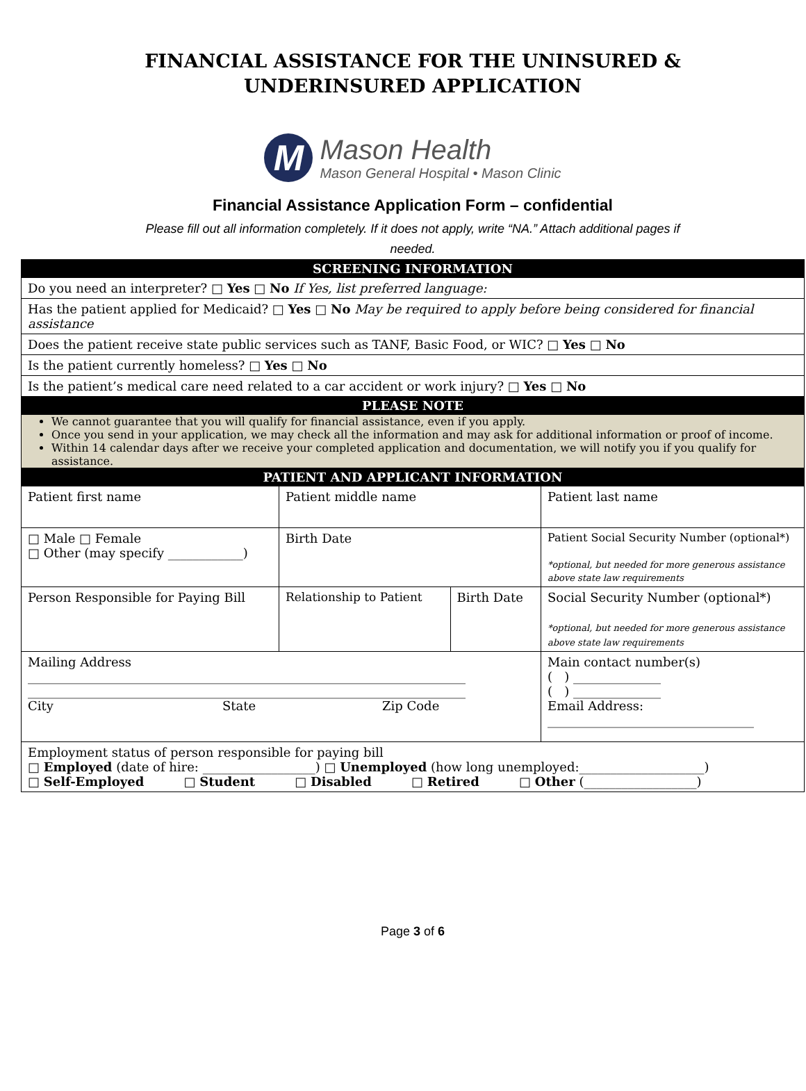FINANCIAL ASSISTANCE FOR THE UNINSURED &
UNDERINSURED APPLICATION
M
Mason Health
Mason General Hospital • Mason Clinic
Financial Assistance Application Form – confidential
Please fill out all information completely. If it does not apply, write “NA.” Attach additional pages if needed.
| SCREENING INFORMATION | | | |
| Do you need an interpreter? □ Yes □ No If Yes, list preferred language: | | | |
| Has the patient applied for Medicaid? □ Yes □ No May be required to apply before being considered for financial assistance | | | |
| Does the patient receive state public services such as TANF, Basic Food, or WIC? □ Yes □ No | | | |
| Is the patient currently homeless? □ Yes □ No | | | |
| Is the patient’s medical care need related to a car accident or work injury? □ Yes □ No | | | |
| PLEASE NOTE | | | |
| We cannot guarantee that you will qualify for financial assistance, even if you apply. Once you send in your application, we may check all the information and may ask for additional information or proof of income. Within 14 calendar days after we receive your completed application and documentation, we will notify you if you qualify for assistance. | | | |
| PATIENT AND APPLICANT INFORMATION | | | |
| Patient first name | Patient middle name | | Patient last name |
| □ Male □ Female □ Other (may specify ____________) | Birth Date | | Patient Social Security Number (optional*) *optional, but needed for more generous assistance above state law requirements |
| Person Responsible for Paying Bill | Relationship to Patient | Birth Date | Social Security Number (optional*) *optional, but needed for more generous assistance above state law requirements |
| Mailing Address ______________________________________________________________________ ______________________________________________________________________ City State Zip Code | | | Main contact number(s) ( ) ______________ ( ) ______________ Email Address: _________________________________ |
| Employment status of person responsible for paying bill □ Employed (date of hire: __________________) □ Unemployed (how long unemployed:____________________) □ Self-Employed □ Student □ Disabled □ Retired □ Other (__________________) | | | |
Page 3 of 6